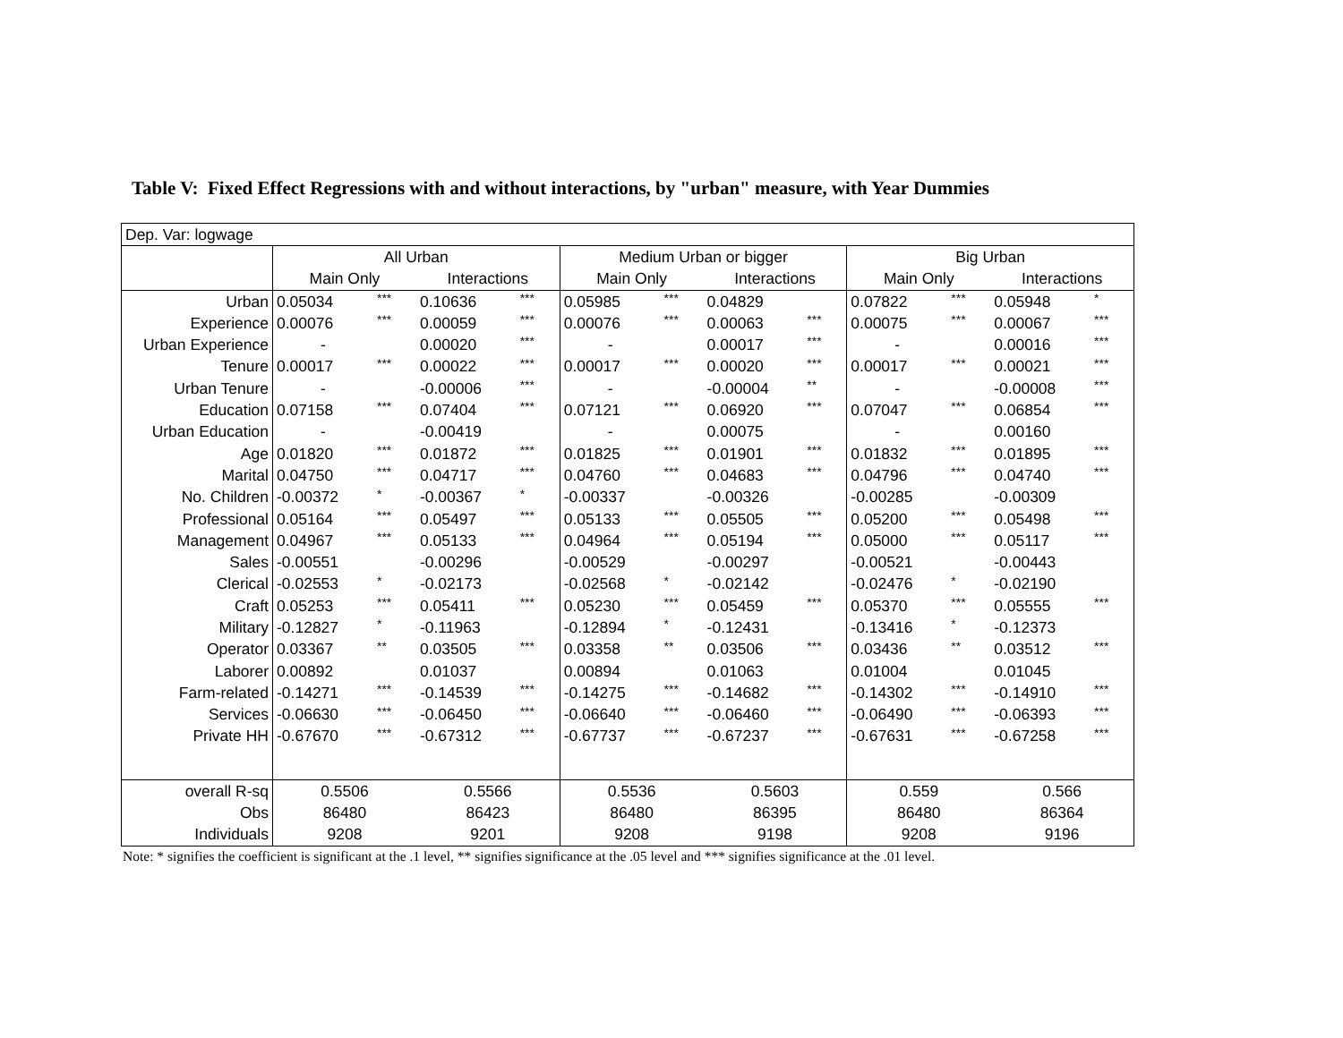Table V: Fixed Effect Regressions with and without interactions, by "urban" measure, with Year Dummies
| Dep. Var: logwage | | | | | | | | | | | | |
| | All Urban | | | | Medium Urban or bigger | | | | Big Urban | | | |
| | Main Only | | Interactions | | Main Only | | Interactions | | Main Only | | Interactions | |
| Urban | 0.05034 | *** | 0.10636 | *** | 0.05985 | *** | 0.04829 | | 0.07822 | *** | 0.05948 | * |
| Experience | 0.00076 | *** | 0.00059 | *** | 0.00076 | *** | 0.00063 | *** | 0.00075 | *** | 0.00067 | *** |
| Urban Experience | - | | 0.00020 | *** | - | | 0.00017 | *** | - | | 0.00016 | *** |
| Tenure | 0.00017 | *** | 0.00022 | *** | 0.00017 | *** | 0.00020 | *** | 0.00017 | *** | 0.00021 | *** |
| Urban Tenure | - | | -0.00006 | *** | - | | -0.00004 | ** | - | | -0.00008 | *** |
| Education | 0.07158 | *** | 0.07404 | *** | 0.07121 | *** | 0.06920 | *** | 0.07047 | *** | 0.06854 | *** |
| Urban Education | - | | -0.00419 | | - | | 0.00075 | | - | | 0.00160 | |
| Age | 0.01820 | *** | 0.01872 | *** | 0.01825 | *** | 0.01901 | *** | 0.01832 | *** | 0.01895 | *** |
| Marital | 0.04750 | *** | 0.04717 | *** | 0.04760 | *** | 0.04683 | *** | 0.04796 | *** | 0.04740 | *** |
| No. Children | -0.00372 | * | -0.00367 | * | -0.00337 | | -0.00326 | | -0.00285 | | -0.00309 | |
| Professional | 0.05164 | *** | 0.05497 | *** | 0.05133 | *** | 0.05505 | *** | 0.05200 | *** | 0.05498 | *** |
| Management | 0.04967 | *** | 0.05133 | *** | 0.04964 | *** | 0.05194 | *** | 0.05000 | *** | 0.05117 | *** |
| Sales | -0.00551 | | -0.00296 | | -0.00529 | | -0.00297 | | -0.00521 | | -0.00443 | |
| Clerical | -0.02553 | * | -0.02173 | | -0.02568 | * | -0.02142 | | -0.02476 | * | -0.02190 | |
| Craft | 0.05253 | *** | 0.05411 | *** | 0.05230 | *** | 0.05459 | *** | 0.05370 | *** | 0.05555 | *** |
| Military | -0.12827 | * | -0.11963 | | -0.12894 | * | -0.12431 | | -0.13416 | * | -0.12373 | |
| Operator | 0.03367 | ** | 0.03505 | *** | 0.03358 | ** | 0.03506 | *** | 0.03436 | ** | 0.03512 | *** |
| Laborer | 0.00892 | | 0.01037 | | 0.00894 | | 0.01063 | | 0.01004 | | 0.01045 | |
| Farm-related | -0.14271 | *** | -0.14539 | *** | -0.14275 | *** | -0.14682 | *** | -0.14302 | *** | -0.14910 | *** |
| Services | -0.06630 | *** | -0.06450 | *** | -0.06640 | *** | -0.06460 | *** | -0.06490 | *** | -0.06393 | *** |
| Private HH | -0.67670 | *** | -0.67312 | *** | -0.67737 | *** | -0.67237 | *** | -0.67631 | *** | -0.67258 | *** |
| overall R-sq | 0.5506 | | 0.5566 | | 0.5536 | | 0.5603 | | 0.559 | | 0.566 | |
| Obs | 86480 | | 86423 | | 86480 | | 86395 | | 86480 | | 86364 | |
| Individuals | 9208 | | 9201 | | 9208 | | 9198 | | 9208 | | 9196 | |
Note: * signifies the coefficient is significant at the .1 level, ** signifies significance at the .05 level and *** signifies significance at the .01 level.